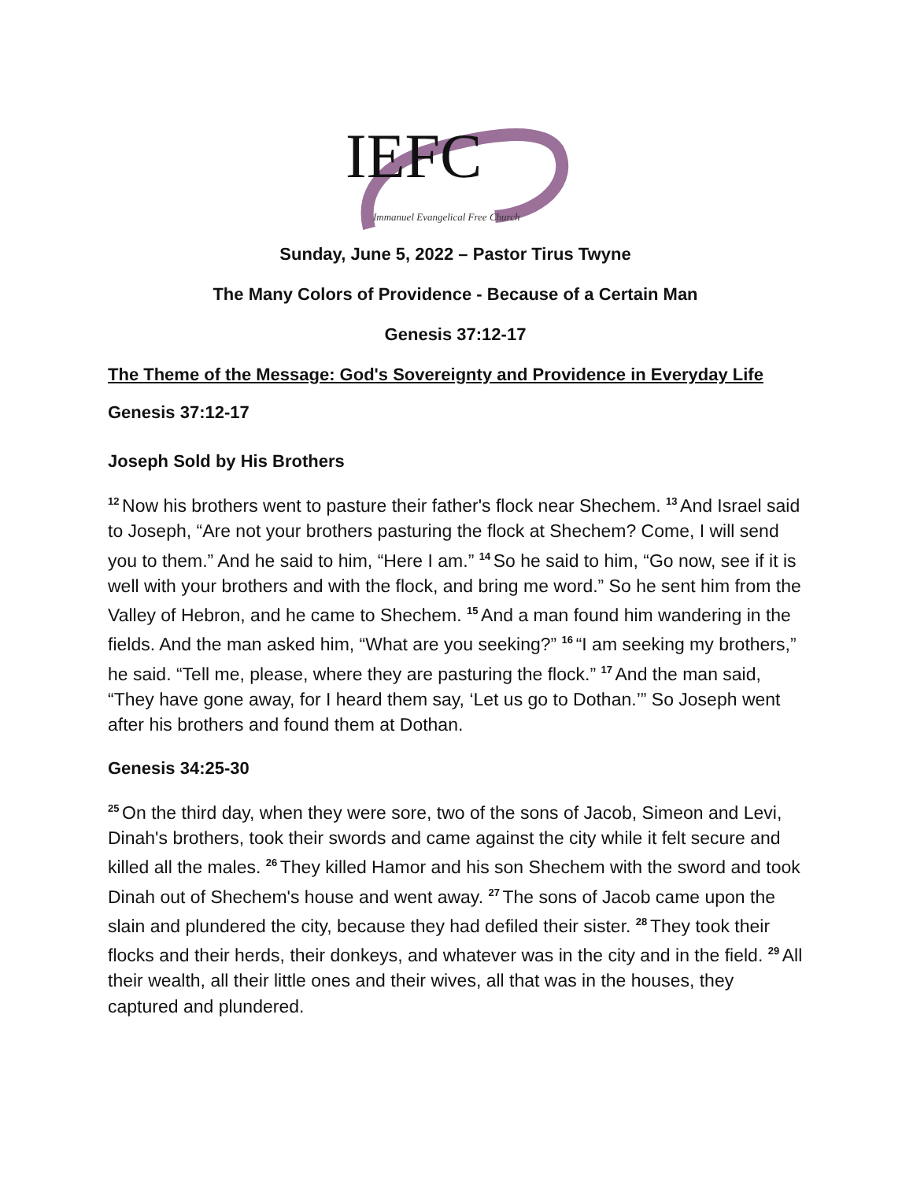IEFC
Immanuel Evangelical Free Church
Sunday, June 5, 2022 – Pastor Tirus Twyne
The Many Colors of Providence - Because of a Certain Man
Genesis 37:12-17
The Theme of the Message: God's Sovereignty and Providence in Everyday Life
Genesis 37:12-17
Joseph Sold by His Brothers
<sup>12</sup> Now his brothers went to pasture their father's flock near Shechem. <sup>13</sup>And Israel said to Joseph, “Are not your brothers pasturing the flock at Shechem? Come, I will send you to them.” And he said to him, “Here I am.” <sup>14</sup>So he said to him, “Go now, see if it is well with your brothers and with the flock, and bring me word.” So he sent him from the Valley of Hebron, and he came to Shechem. <sup>15</sup>And a man found him wandering in the fields. And the man asked him, “What are you seeking?” <sup>16</sup>“I am seeking my brothers,” he said. “Tell me, please, where they are pasturing the flock.” <sup>17</sup>And the man said, “They have gone away, for I heard them say, ‘Let us go to Dothan.’” So Joseph went after his brothers and found them at Dothan.
Genesis 34:25-30
<sup>25</sup> On the third day, when they were sore, two of the sons of Jacob, Simeon and Levi, Dinah's brothers, took their swords and came against the city while it felt secure and killed all the males. <sup>26</sup>They killed Hamor and his son Shechem with the sword and took Dinah out of Shechem's house and went away. <sup>27</sup>The sons of Jacob came upon the slain and plundered the city, because they had defiled their sister. <sup>28</sup>They took their flocks and their herds, their donkeys, and whatever was in the city and in the field. <sup>29</sup>All their wealth, all their little ones and their wives, all that was in the houses, they captured and plundered.